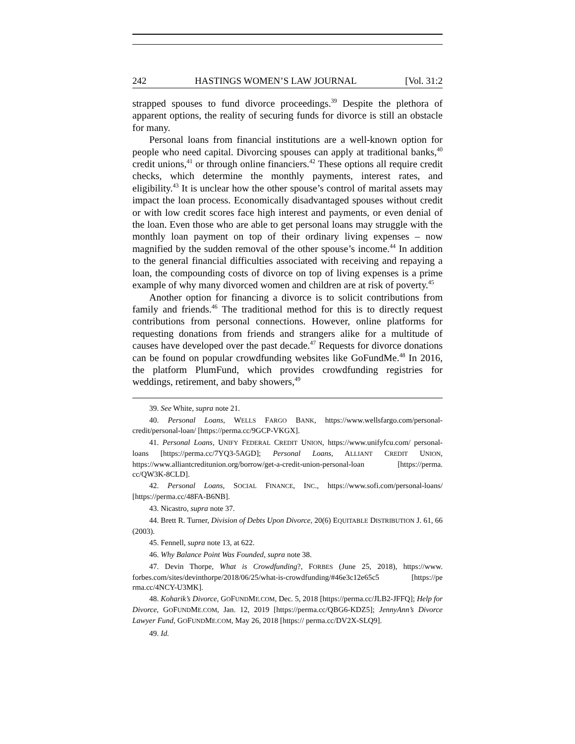242 HASTINGS WOMEN’S LAW JOURNAL [Vol. 31:2
strapped spouses to fund divorce proceedings.<sup>39</sup> Despite the plethora of apparent options, the reality of securing funds for divorce is still an obstacle for many.
Personal loans from financial institutions are a well-known option for people who need capital. Divorcing spouses can apply at traditional banks,<sup>40</sup> credit unions,<sup>41</sup> or through online financiers.<sup>42</sup> These options all require credit checks, which determine the monthly payments, interest rates, and eligibility.<sup>43</sup> It is unclear how the other spouse’s control of marital assets may impact the loan process. Economically disadvantaged spouses without credit or with low credit scores face high interest and payments, or even denial of the loan. Even those who are able to get personal loans may struggle with the monthly loan payment on top of their ordinary living expenses – now magnified by the sudden removal of the other spouse’s income.<sup>44</sup> In addition to the general financial difficulties associated with receiving and repaying a loan, the compounding costs of divorce on top of living expenses is a prime example of why many divorced women and children are at risk of poverty.<sup>45</sup>
Another option for financing a divorce is to solicit contributions from family and friends.<sup>46</sup> The traditional method for this is to directly request contributions from personal connections. However, online platforms for requesting donations from friends and strangers alike for a multitude of causes have developed over the past decade.<sup>47</sup> Requests for divorce donations can be found on popular crowdfunding websites like GoFundMe.<sup>48</sup> In 2016, the platform PlumFund, which provides crowdfunding registries for weddings, retirement, and baby showers,<sup>49</sup>
39. See White, supra note 21.
40. Personal Loans, WELLS FARGO BANK, https://www.wellsfargo.com/personal-credit/personal-loan/ [https://perma.cc/9GCP-VKGX].
41. Personal Loans, UNIFY FEDERAL CREDIT UNION, https://www.unifyfcu.com/ personal-loans [https://perma.cc/7YQ3-5AGD]; Personal Loans, ALLIANT CREDIT UNION, https://www.alliantcreditunion.org/borrow/get-a-credit-union-personal-loan [https://perma. cc/QW3K-8CLD].
42. Personal Loans, SOCIAL FINANCE, INC., https://www.sofi.com/personal-loans/ [https://perma.cc/48FA-B6NB].
43. Nicastro, supra note 37.
44. Brett R. Turner, Division of Debts Upon Divorce, 20(6) EQUITABLE DISTRIBUTION J. 61, 66 (2003).
45. Fennell, supra note 13, at 622.
46. Why Balance Point Was Founded, supra note 38.
47. Devin Thorpe, What is Crowdfunding?, FORBES (June 25, 2018), https://www. forbes.com/sites/devinthorpe/2018/06/25/what-is-crowdfunding/#46e3c12e65c5 [https://pe rma.cc/4NCY-U3MK].
48. Koharik’s Divorce, GOFUNDME.COM, Dec. 5, 2018 [https://perma.cc/JLB2-JFFQ]; Help for Divorce, GOFUNDME.COM, Jan. 12, 2019 [https://perma.cc/QBG6-KDZ5]; JennyAnn’s Divorce Lawyer Fund, GOFUNDME.COM, May 26, 2018 [https:// perma.cc/DV2X-SLQ9].
49. Id.